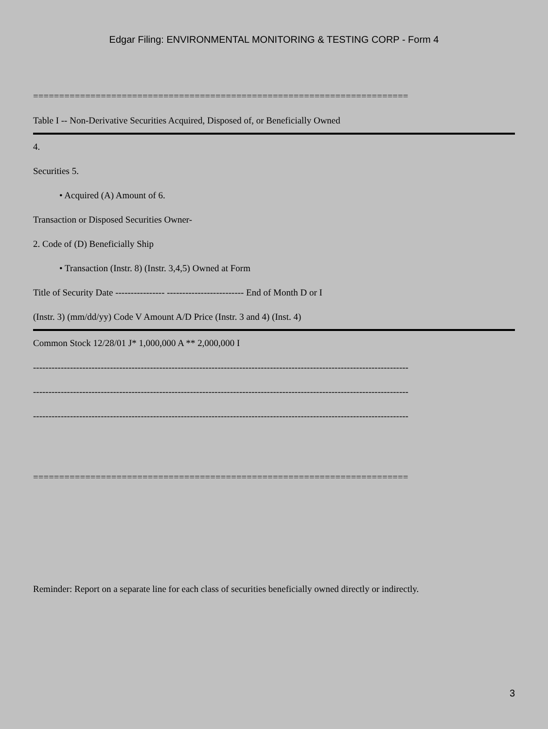Edgar Filing: ENVIRONMENTAL MONITORING & TESTING CORP - Form 4
========================================================================
Table I -- Non-Derivative Securities Acquired, Disposed of, or Beneficially Owned
4.
Securities 5.
• Acquired (A) Amount of 6.
Transaction or Disposed Securities Owner-
2. Code of (D) Beneficially Ship
• Transaction (Instr. 8) (Instr. 3,4,5) Owned at Form
Title of Security Date ---------------- ------------------------- End of Month D or I
(Instr. 3) (mm/dd/yy) Code V Amount A/D Price (Instr. 3 and 4) (Inst. 4)
Common Stock 12/28/01 J* 1,000,000 A ** 2,000,000 I
--------------------------------------------------------------------------------------------------------------------------
--------------------------------------------------------------------------------------------------------------------------
--------------------------------------------------------------------------------------------------------------------------
========================================================================
Reminder: Report on a separate line for each class of securities beneficially owned directly or indirectly.
3